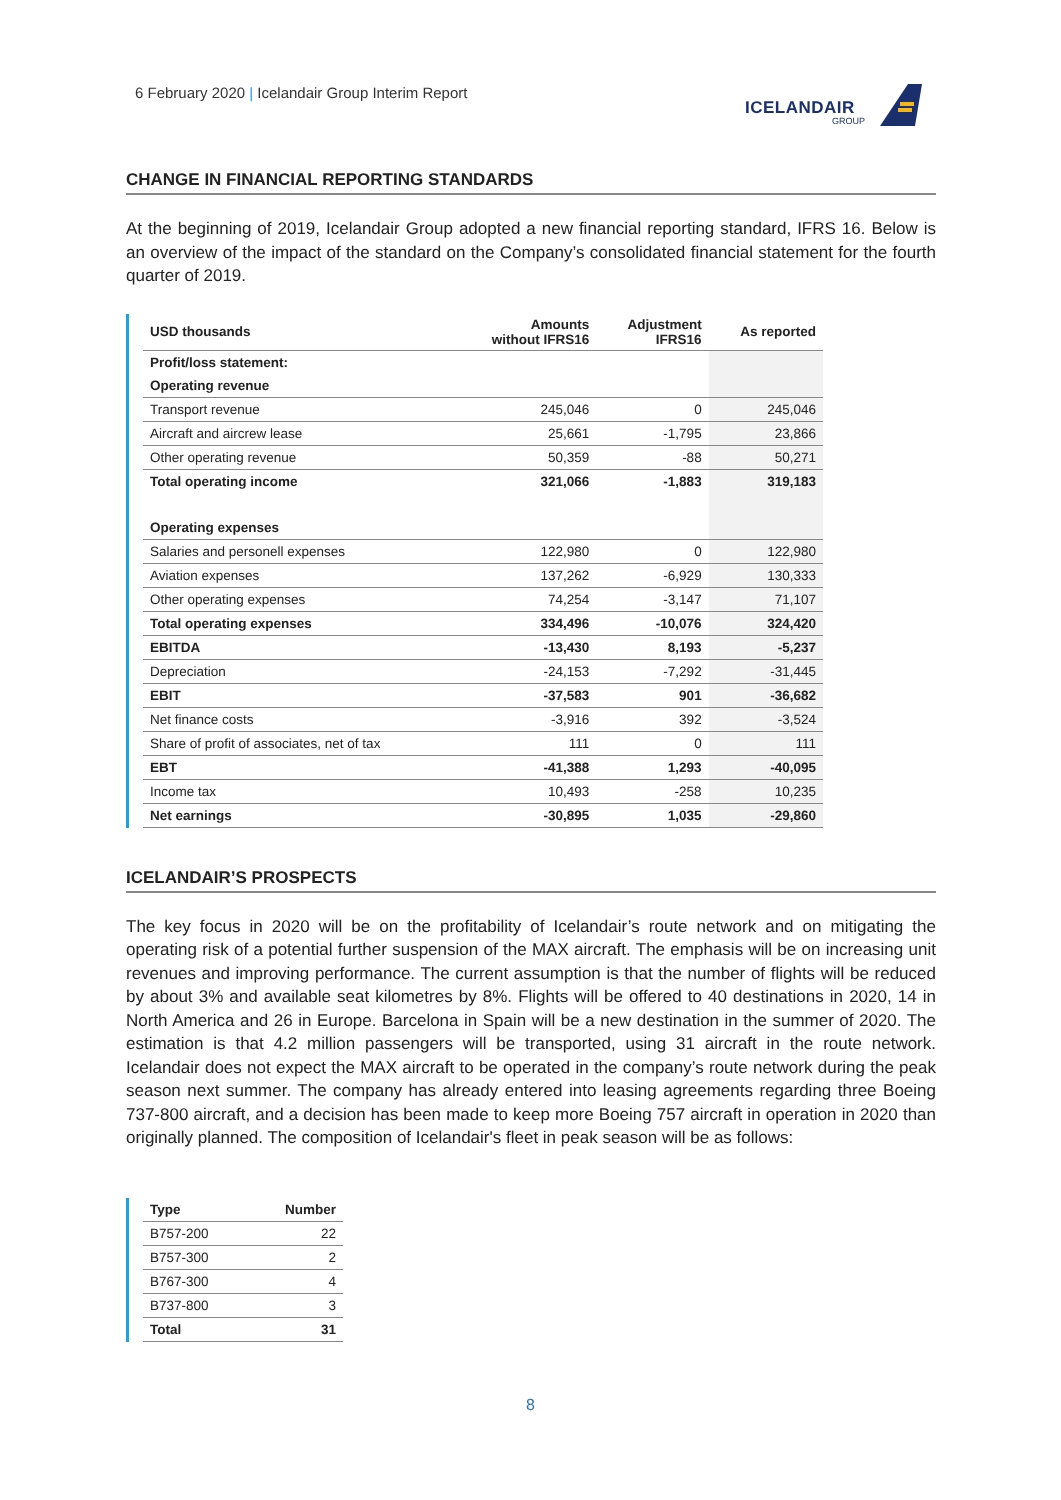6 February 2020 | Icelandair Group Interim Report
ICELANDAIR
GROUP
CHANGE IN FINANCIAL REPORTING STANDARDS
At the beginning of 2019, Icelandair Group adopted a new financial reporting standard, IFRS 16. Below is an overview of the impact of the standard on the Company’s consolidated financial statement for the fourth quarter of 2019.
| USD thousands | Amounts without IFRS16 | Adjustment IFRS16 | As reported |
| --- | --- | --- | --- |
| Profit/loss statement: | | | |
| Operating revenue | | | |
| Transport revenue | 245,046 | 0 | 245,046 |
| Aircraft and aircrew lease | 25,661 | -1,795 | 23,866 |
| Other operating revenue | 50,359 | -88 | 50,271 |
| Total operating income | 321,066 | -1,883 | 319,183 |
| Operating expenses | | | |
| Salaries and personell expenses | 122,980 | 0 | 122,980 |
| Aviation expenses | 137,262 | -6,929 | 130,333 |
| Other operating expenses | 74,254 | -3,147 | 71,107 |
| Total operating expenses | 334,496 | -10,076 | 324,420 |
| EBITDA | -13,430 | 8,193 | -5,237 |
| Depreciation | -24,153 | -7,292 | -31,445 |
| EBIT | -37,583 | 901 | -36,682 |
| Net finance costs | -3,916 | 392 | -3,524 |
| Share of profit of associates, net of tax | 111 | 0 | 111 |
| EBT | -41,388 | 1,293 | -40,095 |
| Income tax | 10,493 | -258 | 10,235 |
| Net earnings | -30,895 | 1,035 | -29,860 |
ICELANDAIR’S PROSPECTS
The key focus in 2020 will be on the profitability of Icelandair’s route network and on mitigating the operating risk of a potential further suspension of the MAX aircraft. The emphasis will be on increasing unit revenues and improving performance. The current assumption is that the number of flights will be reduced by about 3% and available seat kilometres by 8%. Flights will be offered to 40 destinations in 2020, 14 in North America and 26 in Europe. Barcelona in Spain will be a new destination in the summer of 2020. The estimation is that 4.2 million passengers will be transported, using 31 aircraft in the route network. Icelandair does not expect the MAX aircraft to be operated in the company’s route network during the peak season next summer. The company has already entered into leasing agreements regarding three Boeing 737-800 aircraft, and a decision has been made to keep more Boeing 757 aircraft in operation in 2020 than originally planned. The composition of Icelandair's fleet in peak season will be as follows:
| Type | Number |
| --- | --- |
| B757-200 | 22 |
| B757-300 | 2 |
| B767-300 | 4 |
| B737-800 | 3 |
| Total | 31 |
8